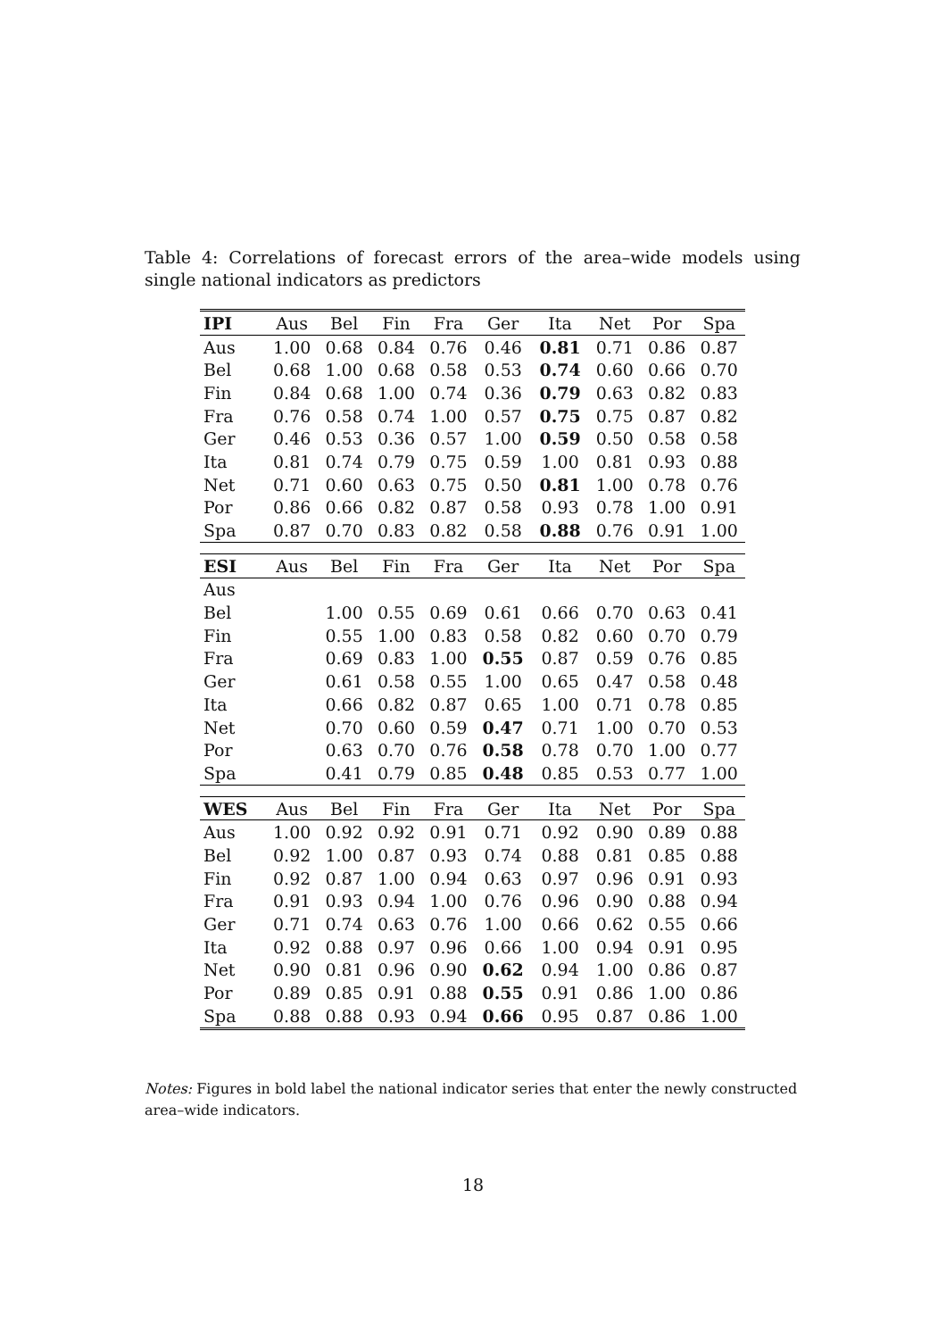Table 4: Correlations of forecast errors of the area–wide models using single national indicators as predictors
| IPI | Aus | Bel | Fin | Fra | Ger | Ita | Net | Por | Spa |
| --- | --- | --- | --- | --- | --- | --- | --- | --- | --- |
| Aus | 1.00 | 0.68 | 0.84 | 0.76 | 0.46 | 0.81 | 0.71 | 0.86 | 0.87 |
| Bel | 0.68 | 1.00 | 0.68 | 0.58 | 0.53 | 0.74 | 0.60 | 0.66 | 0.70 |
| Fin | 0.84 | 0.68 | 1.00 | 0.74 | 0.36 | 0.79 | 0.63 | 0.82 | 0.83 |
| Fra | 0.76 | 0.58 | 0.74 | 1.00 | 0.57 | 0.75 | 0.75 | 0.87 | 0.82 |
| Ger | 0.46 | 0.53 | 0.36 | 0.57 | 1.00 | 0.59 | 0.50 | 0.58 | 0.58 |
| Ita | 0.81 | 0.74 | 0.79 | 0.75 | 0.59 | 1.00 | 0.81 | 0.93 | 0.88 |
| Net | 0.71 | 0.60 | 0.63 | 0.75 | 0.50 | 0.81 | 1.00 | 0.78 | 0.76 |
| Por | 0.86 | 0.66 | 0.82 | 0.87 | 0.58 | 0.93 | 0.78 | 1.00 | 0.91 |
| Spa | 0.87 | 0.70 | 0.83 | 0.82 | 0.58 | 0.88 | 0.76 | 0.91 | 1.00 |
| ESI | Aus | Bel | Fin | Fra | Ger | Ita | Net | Por | Spa |
| Aus | | | | | | | | | |
| Bel | | 1.00 | 0.55 | 0.69 | 0.61 | 0.66 | 0.70 | 0.63 | 0.41 |
| Fin | | 0.55 | 1.00 | 0.83 | 0.58 | 0.82 | 0.60 | 0.70 | 0.79 |
| Fra | | 0.69 | 0.83 | 1.00 | 0.55 | 0.87 | 0.59 | 0.76 | 0.85 |
| Ger | | 0.61 | 0.58 | 0.55 | 1.00 | 0.65 | 0.47 | 0.58 | 0.48 |
| Ita | | 0.66 | 0.82 | 0.87 | 0.65 | 1.00 | 0.71 | 0.78 | 0.85 |
| Net | | 0.70 | 0.60 | 0.59 | 0.47 | 0.71 | 1.00 | 0.70 | 0.53 |
| Por | | 0.63 | 0.70 | 0.76 | 0.58 | 0.78 | 0.70 | 1.00 | 0.77 |
| Spa | | 0.41 | 0.79 | 0.85 | 0.48 | 0.85 | 0.53 | 0.77 | 1.00 |
| WES | Aus | Bel | Fin | Fra | Ger | Ita | Net | Por | Spa |
| Aus | 1.00 | 0.92 | 0.92 | 0.91 | 0.71 | 0.92 | 0.90 | 0.89 | 0.88 |
| Bel | 0.92 | 1.00 | 0.87 | 0.93 | 0.74 | 0.88 | 0.81 | 0.85 | 0.88 |
| Fin | 0.92 | 0.87 | 1.00 | 0.94 | 0.63 | 0.97 | 0.96 | 0.91 | 0.93 |
| Fra | 0.91 | 0.93 | 0.94 | 1.00 | 0.76 | 0.96 | 0.90 | 0.88 | 0.94 |
| Ger | 0.71 | 0.74 | 0.63 | 0.76 | 1.00 | 0.66 | 0.62 | 0.55 | 0.66 |
| Ita | 0.92 | 0.88 | 0.97 | 0.96 | 0.66 | 1.00 | 0.94 | 0.91 | 0.95 |
| Net | 0.90 | 0.81 | 0.96 | 0.90 | 0.62 | 0.94 | 1.00 | 0.86 | 0.87 |
| Por | 0.89 | 0.85 | 0.91 | 0.88 | 0.55 | 0.91 | 0.86 | 1.00 | 0.86 |
| Spa | 0.88 | 0.88 | 0.93 | 0.94 | 0.66 | 0.95 | 0.87 | 0.86 | 1.00 |
Notes: Figures in bold label the national indicator series that enter the newly constructed area–wide indicators.
18